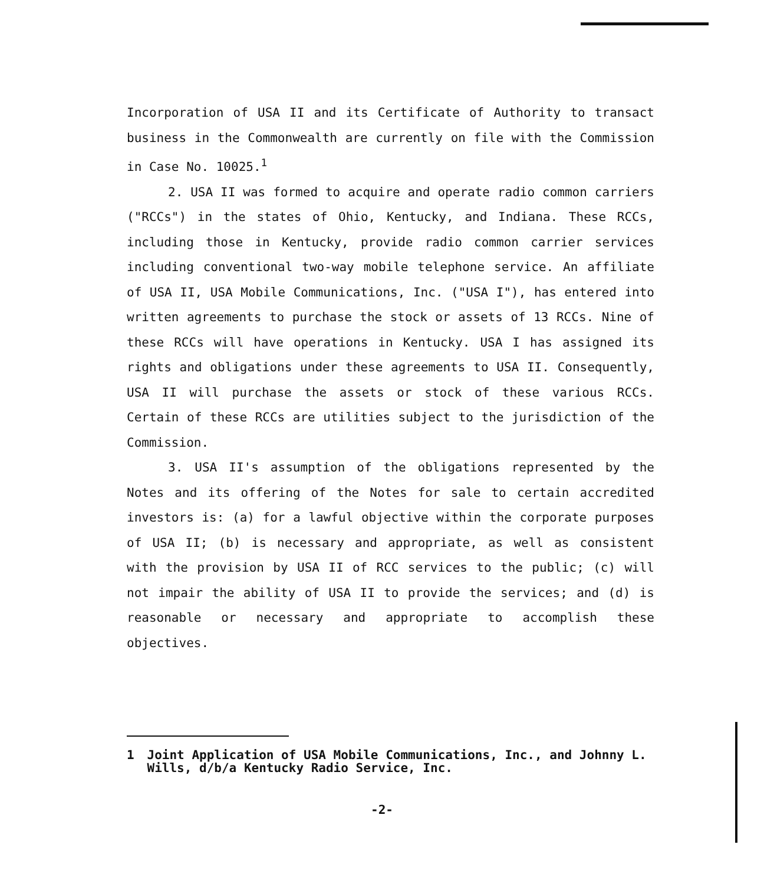Incorporation of USA II and its Certificate of Authority to transact business in the Commonwealth are currently on file with the Commission in Case No. 10025.<sup>1</sup>
2. USA II was formed to acquire and operate radio common carriers ("RCCs") in the states of Ohio, Kentucky, and Indiana. These RCCs, including those in Kentucky, provide radio common carrier services including conventional two-way mobile telephone service. An affiliate of USA II, USA Mobile Communications, Inc. ("USA I"), has entered into written agreements to purchase the stock or assets of 13 RCCs. Nine of these RCCs will have operations in Kentucky. USA I has assigned its rights and obligations under these agreements to USA II. Consequently, USA II will purchase the assets or stock of these various RCCs. Certain of these RCCs are utilities subject to the jurisdiction of the Commission.
3. USA II's assumption of the obligations represented by the Notes and its offering of the Notes for sale to certain accredited investors is: (a) for a lawful objective within the corporate purposes of USA II; (b) is necessary and appropriate, as well as consistent with the provision by USA II of RCC services to the public; (c) will not impair the ability of USA II to provide the services; and (d) is reasonable or necessary and appropriate to accomplish these objectives.
1 Joint Application of USA Mobile Communications, Inc., and Johnny L. Wills, d/b/a Kentucky Radio Service, Inc.
-2-